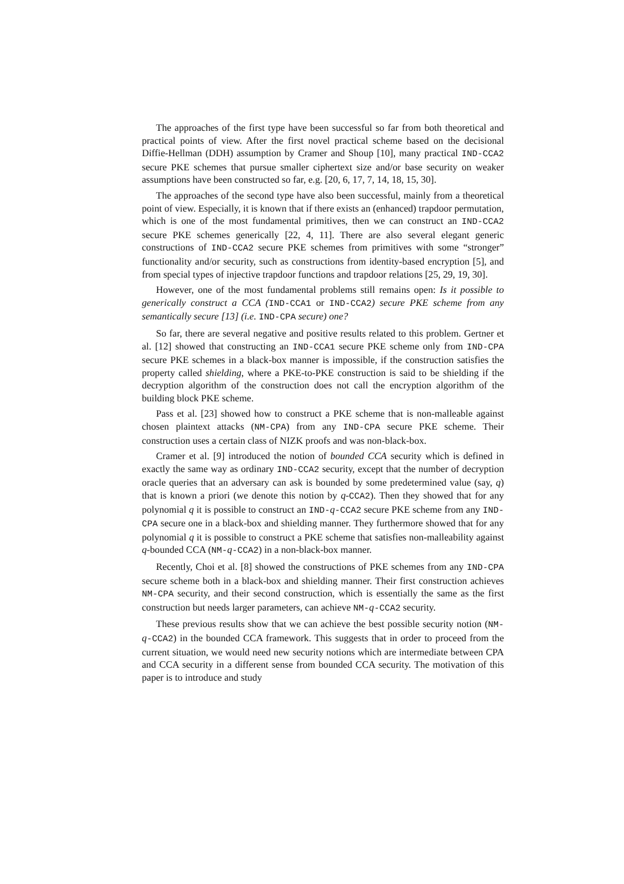The approaches of the first type have been successful so far from both theoretical and practical points of view. After the first novel practical scheme based on the decisional Diffie-Hellman (DDH) assumption by Cramer and Shoup [10], many practical IND-CCA2 secure PKE schemes that pursue smaller ciphertext size and/or base security on weaker assumptions have been constructed so far, e.g. [20, 6, 17, 7, 14, 18, 15, 30].
The approaches of the second type have also been successful, mainly from a theoretical point of view. Especially, it is known that if there exists an (enhanced) trapdoor permutation, which is one of the most fundamental primitives, then we can construct an IND-CCA2 secure PKE schemes generically [22, 4, 11]. There are also several elegant generic constructions of IND-CCA2 secure PKE schemes from primitives with some “stronger” functionality and/or security, such as constructions from identity-based encryption [5], and from special types of injective trapdoor functions and trapdoor relations [25, 29, 19, 30].
However, one of the most fundamental problems still remains open: Is it possible to generically construct a CCA (IND-CCA1 or IND-CCA2) secure PKE scheme from any semantically secure [13] (i.e. IND-CPA secure) one?
So far, there are several negative and positive results related to this problem. Gertner et al. [12] showed that constructing an IND-CCA1 secure PKE scheme only from IND-CPA secure PKE schemes in a black-box manner is impossible, if the construction satisfies the property called shielding, where a PKE-to-PKE construction is said to be shielding if the decryption algorithm of the construction does not call the encryption algorithm of the building block PKE scheme.
Pass et al. [23] showed how to construct a PKE scheme that is non-malleable against chosen plaintext attacks (NM-CPA) from any IND-CPA secure PKE scheme. Their construction uses a certain class of NIZK proofs and was non-black-box.
Cramer et al. [9] introduced the notion of bounded CCA security which is defined in exactly the same way as ordinary IND-CCA2 security, except that the number of decryption oracle queries that an adversary can ask is bounded by some predetermined value (say, q) that is known a priori (we denote this notion by q-CCA2). Then they showed that for any polynomial q it is possible to construct an IND-q-CCA2 secure PKE scheme from any IND-CPA secure one in a black-box and shielding manner. They furthermore showed that for any polynomial q it is possible to construct a PKE scheme that satisfies non-malleability against q-bounded CCA (NM-q-CCA2) in a non-black-box manner.
Recently, Choi et al. [8] showed the constructions of PKE schemes from any IND-CPA secure scheme both in a black-box and shielding manner. Their first construction achieves NM-CPA security, and their second construction, which is essentially the same as the first construction but needs larger parameters, can achieve NM-q-CCA2 security.
These previous results show that we can achieve the best possible security notion (NM-q-CCA2) in the bounded CCA framework. This suggests that in order to proceed from the current situation, we would need new security notions which are intermediate between CPA and CCA security in a different sense from bounded CCA security. The motivation of this paper is to introduce and study